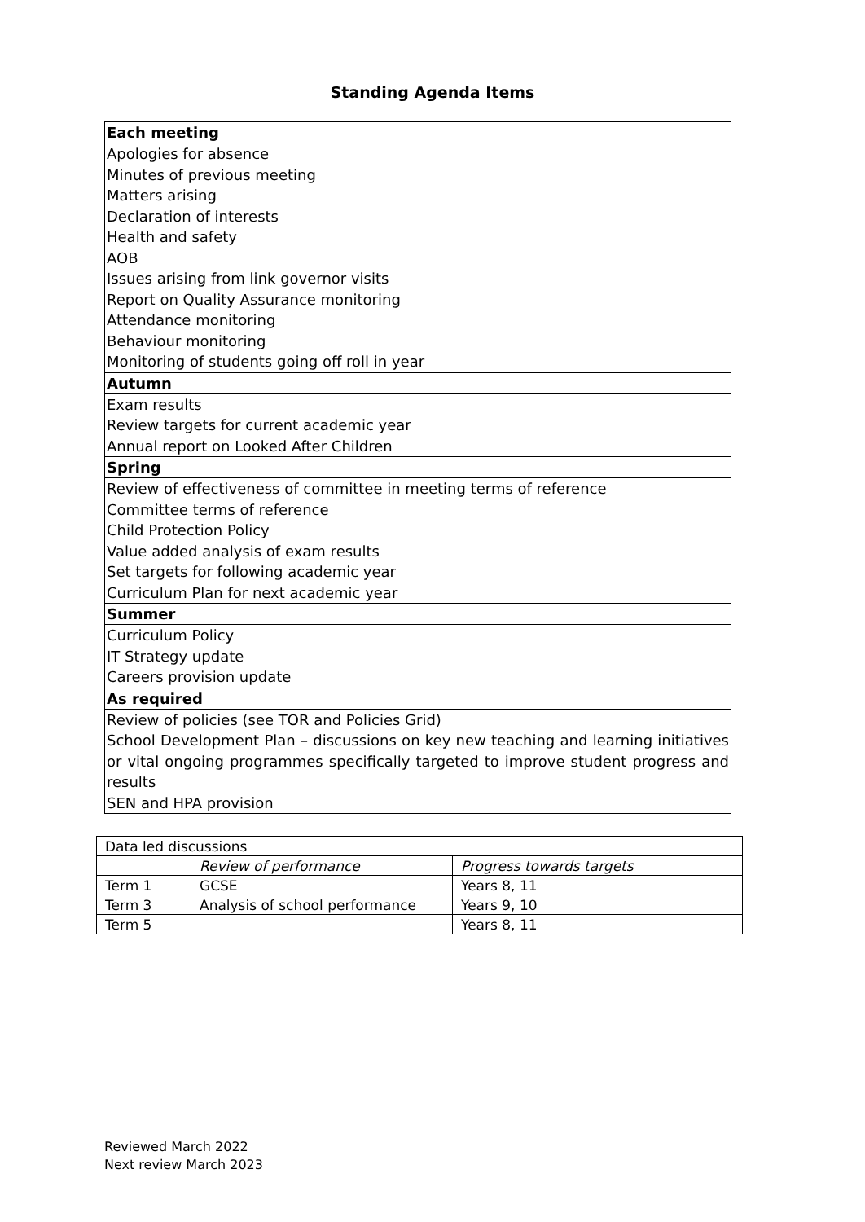Standing Agenda Items
| Each meeting |
| --- |
| Apologies for absence |
| Minutes of previous meeting |
| Matters arising |
| Declaration of interests |
| Health and safety |
| AOB |
| Issues arising from link governor visits |
| Report on Quality Assurance monitoring |
| Attendance monitoring |
| Behaviour monitoring |
| Monitoring of students going off roll in year |
| Autumn |
| Exam results |
| Review targets for current academic year |
| Annual report on Looked After Children |
| Spring |
| Review of effectiveness of committee in meeting terms of reference |
| Committee terms of reference |
| Child Protection Policy |
| Value added analysis of exam results |
| Set targets for following academic year |
| Curriculum Plan for next academic year |
| Summer |
| Curriculum Policy |
| IT Strategy update |
| Careers provision update |
| As required |
| Review of policies (see TOR and Policies Grid) |
| School Development Plan – discussions on key new teaching and learning initiatives or vital ongoing programmes specifically targeted to improve student progress and results |
| SEN and HPA provision |
| Data led discussions | | |
| | Review of performance | Progress towards targets |
| Term 1 | GCSE | Years 8, 11 |
| Term 3 | Analysis of school performance | Years 9, 10 |
| Term 5 | | Years 8, 11 |
Reviewed March 2022
Next review March 2023